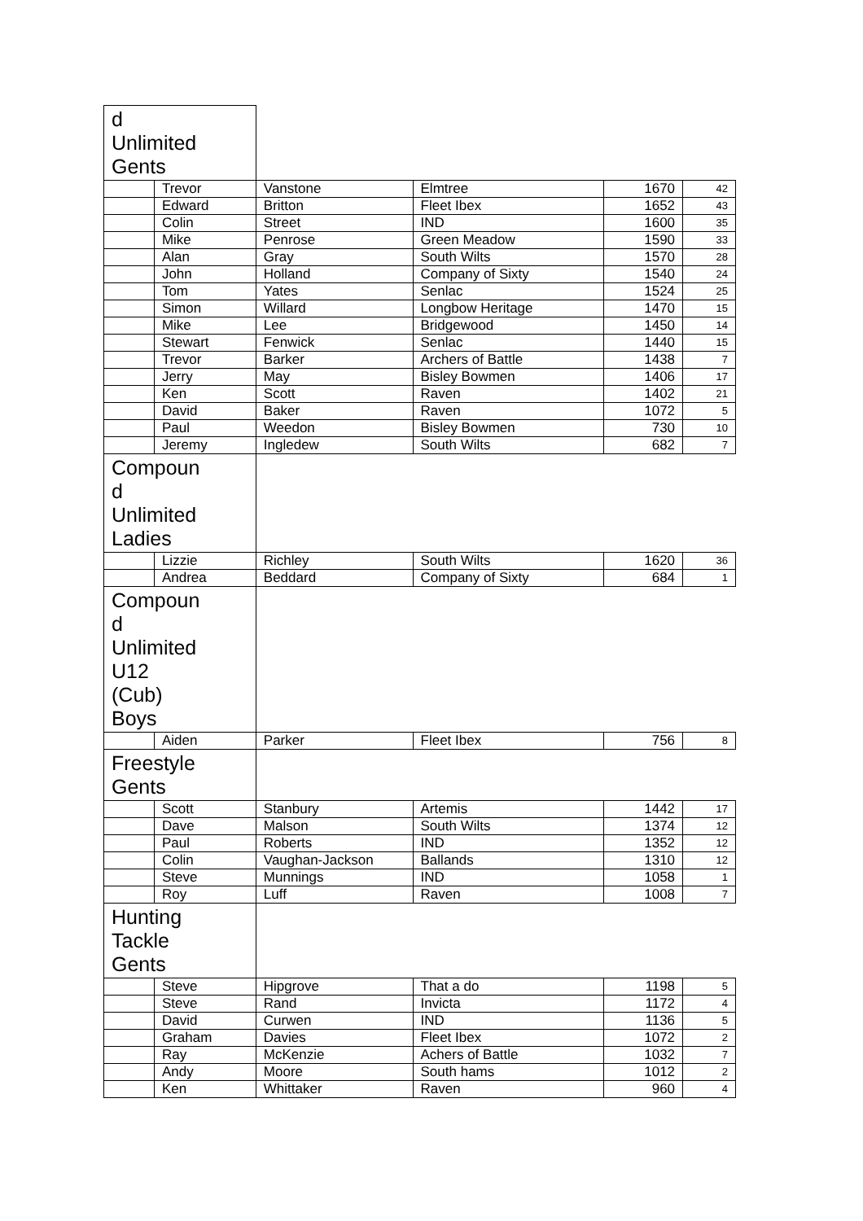| d Unlimited Gents | | | | | |
| | Trevor | Vanstone | Elmtree | 1670 | 42 |
| | Edward | Britton | Fleet Ibex | 1652 | 43 |
| | Colin | Street | IND | 1600 | 35 |
| | Mike | Penrose | Green Meadow | 1590 | 33 |
| | Alan | Gray | South Wilts | 1570 | 28 |
| | John | Holland | Company of Sixty | 1540 | 24 |
| | Tom | Yates | Senlac | 1524 | 25 |
| | Simon | Willard | Longbow Heritage | 1470 | 15 |
| | Mike | Lee | Bridgewood | 1450 | 14 |
| | Stewart | Fenwick | Senlac | 1440 | 15 |
| | Trevor | Barker | Archers of Battle | 1438 | 7 |
| | Jerry | May | Bisley Bowmen | 1406 | 17 |
| | Ken | Scott | Raven | 1402 | 21 |
| | David | Baker | Raven | 1072 | 5 |
| | Paul | Weedon | Bisley Bowmen | 730 | 10 |
| | Jeremy | Ingledew | South Wilts | 682 | 7 |
| Compoun d Unlimited Ladies | | | | | |
| | Lizzie | Richley | South Wilts | 1620 | 36 |
| | Andrea | Beddard | Company of Sixty | 684 | 1 |
| Compoun d Unlimited U12 (Cub) Boys | | | | | |
| | Aiden | Parker | Fleet Ibex | 756 | 8 |
| Freestyle Gents | | | | | |
| | Scott | Stanbury | Artemis | 1442 | 17 |
| | Dave | Malson | South Wilts | 1374 | 12 |
| | Paul | Roberts | IND | 1352 | 12 |
| | Colin | Vaughan-Jackson | Ballands | 1310 | 12 |
| | Steve | Munnings | IND | 1058 | 1 |
| | Roy | Luff | Raven | 1008 | 7 |
| Hunting Tackle Gents | | | | | |
| | Steve | Hipgrove | That a do | 1198 | 5 |
| | Steve | Rand | Invicta | 1172 | 4 |
| | David | Curwen | IND | 1136 | 5 |
| | Graham | Davies | Fleet Ibex | 1072 | 2 |
| | Ray | McKenzie | Achers of Battle | 1032 | 7 |
| | Andy | Moore | South hams | 1012 | 2 |
| | Ken | Whittaker | Raven | 960 | 4 |